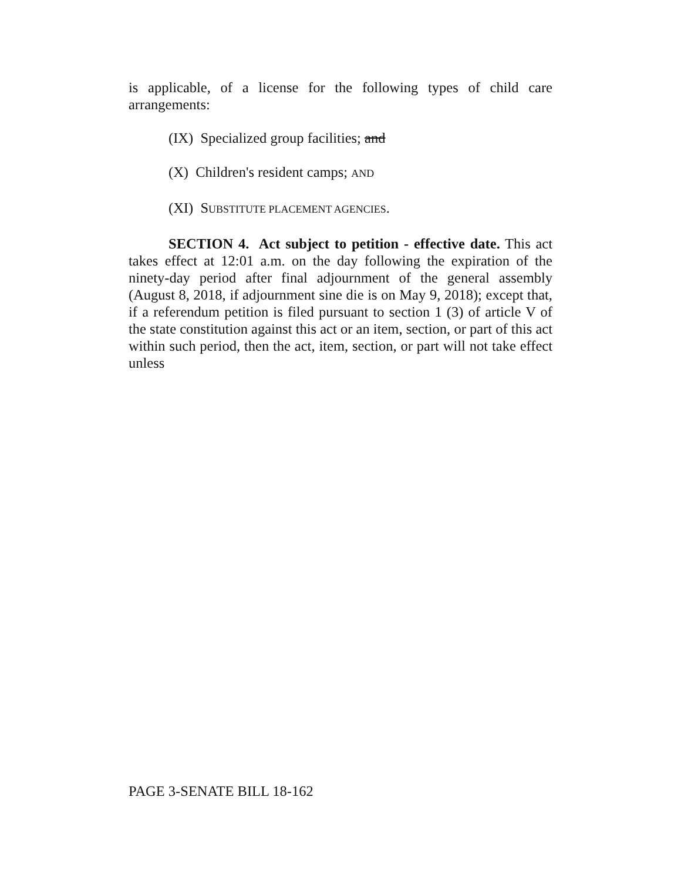is applicable, of a license for the following types of child care arrangements:
(IX) Specialized group facilities; and
(X) Children's resident camps; AND
(XI) SUBSTITUTE PLACEMENT AGENCIES.
SECTION 4. Act subject to petition - effective date. This act takes effect at 12:01 a.m. on the day following the expiration of the ninety-day period after final adjournment of the general assembly (August 8, 2018, if adjournment sine die is on May 9, 2018); except that, if a referendum petition is filed pursuant to section 1 (3) of article V of the state constitution against this act or an item, section, or part of this act within such period, then the act, item, section, or part will not take effect unless
PAGE 3-SENATE BILL 18-162